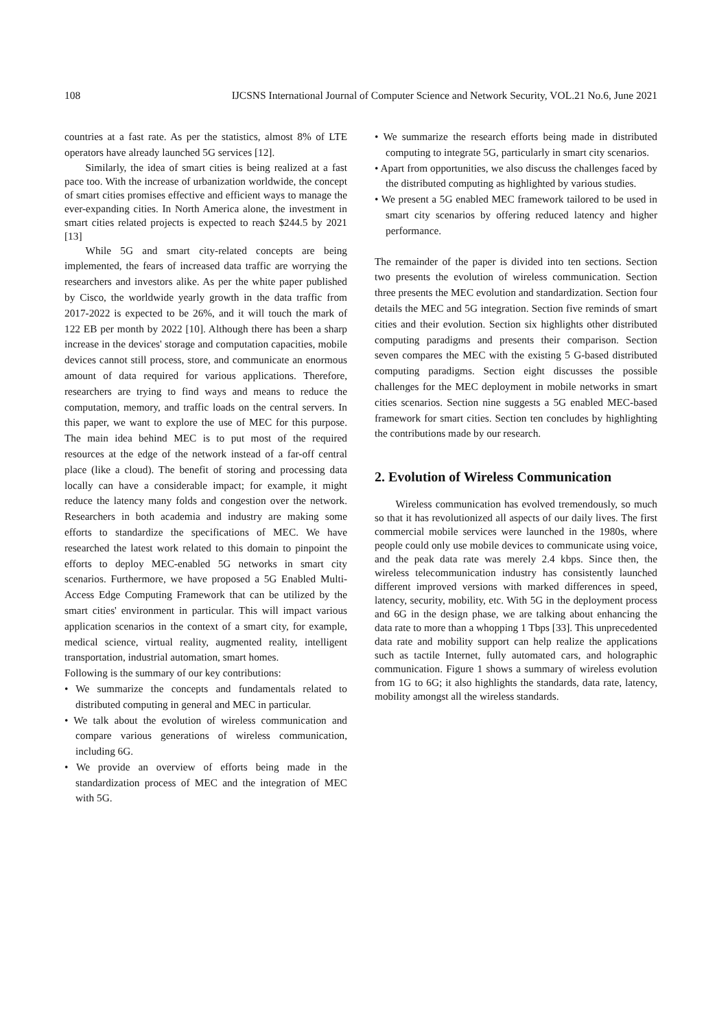108 IJCSNS International Journal of Computer Science and Network Security, VOL.21 No.6, June 2021
countries at a fast rate. As per the statistics, almost 8% of LTE operators have already launched 5G services [12].
Similarly, the idea of smart cities is being realized at a fast pace too. With the increase of urbanization worldwide, the concept of smart cities promises effective and efficient ways to manage the ever-expanding cities. In North America alone, the investment in smart cities related projects is expected to reach $244.5 by 2021 [13]
While 5G and smart city-related concepts are being implemented, the fears of increased data traffic are worrying the researchers and investors alike. As per the white paper published by Cisco, the worldwide yearly growth in the data traffic from 2017-2022 is expected to be 26%, and it will touch the mark of 122 EB per month by 2022 [10]. Although there has been a sharp increase in the devices' storage and computation capacities, mobile devices cannot still process, store, and communicate an enormous amount of data required for various applications. Therefore, researchers are trying to find ways and means to reduce the computation, memory, and traffic loads on the central servers. In this paper, we want to explore the use of MEC for this purpose. The main idea behind MEC is to put most of the required resources at the edge of the network instead of a far-off central place (like a cloud). The benefit of storing and processing data locally can have a considerable impact; for example, it might reduce the latency many folds and congestion over the network. Researchers in both academia and industry are making some efforts to standardize the specifications of MEC. We have researched the latest work related to this domain to pinpoint the efforts to deploy MEC-enabled 5G networks in smart city scenarios. Furthermore, we have proposed a 5G Enabled Multi-Access Edge Computing Framework that can be utilized by the smart cities' environment in particular. This will impact various application scenarios in the context of a smart city, for example, medical science, virtual reality, augmented reality, intelligent transportation, industrial automation, smart homes.
Following is the summary of our key contributions:
• We summarize the concepts and fundamentals related to distributed computing in general and MEC in particular.
• We talk about the evolution of wireless communication and compare various generations of wireless communication, including 6G.
• We provide an overview of efforts being made in the standardization process of MEC and the integration of MEC with 5G.
• We summarize the research efforts being made in distributed computing to integrate 5G, particularly in smart city scenarios.
• Apart from opportunities, we also discuss the challenges faced by the distributed computing as highlighted by various studies.
• We present a 5G enabled MEC framework tailored to be used in smart city scenarios by offering reduced latency and higher performance.
The remainder of the paper is divided into ten sections. Section two presents the evolution of wireless communication. Section three presents the MEC evolution and standardization. Section four details the MEC and 5G integration. Section five reminds of smart cities and their evolution. Section six highlights other distributed computing paradigms and presents their comparison. Section seven compares the MEC with the existing 5 G-based distributed computing paradigms. Section eight discusses the possible challenges for the MEC deployment in mobile networks in smart cities scenarios. Section nine suggests a 5G enabled MEC-based framework for smart cities. Section ten concludes by highlighting the contributions made by our research.
2. Evolution of Wireless Communication
Wireless communication has evolved tremendously, so much so that it has revolutionized all aspects of our daily lives. The first commercial mobile services were launched in the 1980s, where people could only use mobile devices to communicate using voice, and the peak data rate was merely 2.4 kbps. Since then, the wireless telecommunication industry has consistently launched different improved versions with marked differences in speed, latency, security, mobility, etc. With 5G in the deployment process and 6G in the design phase, we are talking about enhancing the data rate to more than a whopping 1 Tbps [33]. This unprecedented data rate and mobility support can help realize the applications such as tactile Internet, fully automated cars, and holographic communication. Figure 1 shows a summary of wireless evolution from 1G to 6G; it also highlights the standards, data rate, latency, mobility amongst all the wireless standards.